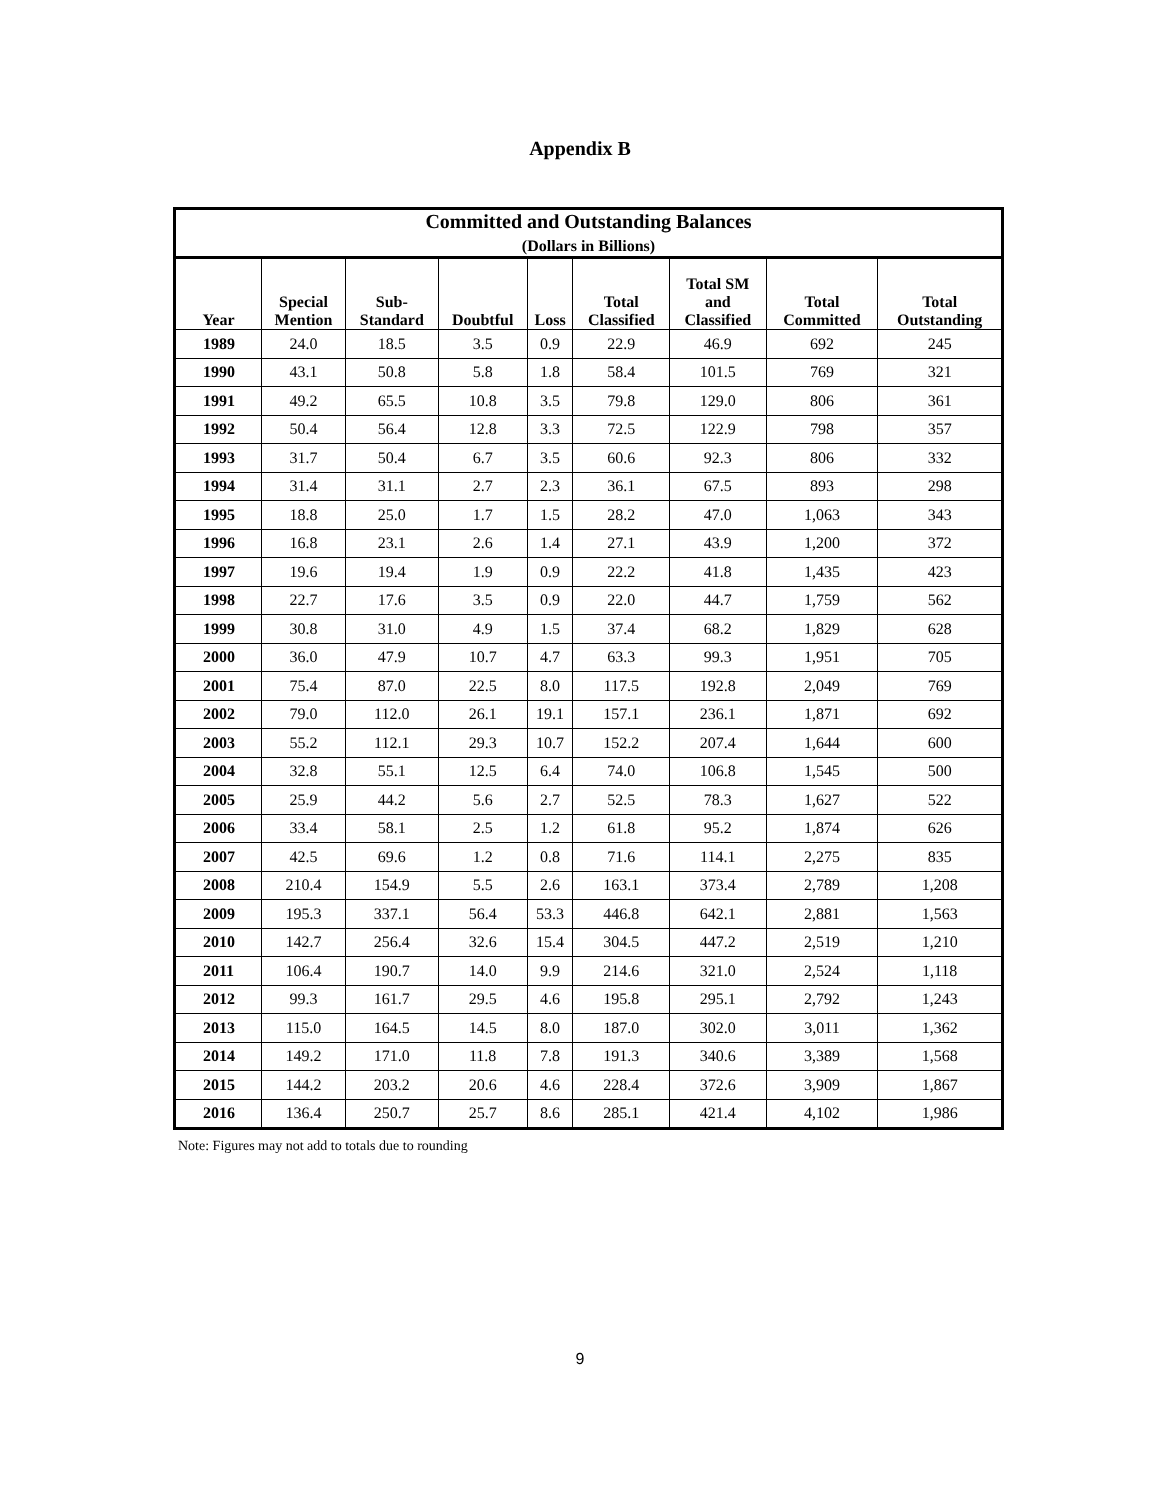Appendix B
| Committed and Outstanding Balances (Dollars in Billions) | | | | | | | | |
| --- | --- | --- | --- | --- | --- | --- | --- | --- |
| Year | Special Mention | Sub- Standard | Doubtful | Loss | Total Classified | Total SM and Classified | Total Committed | Total Outstanding |
| 1989 | 24.0 | 18.5 | 3.5 | 0.9 | 22.9 | 46.9 | 692 | 245 |
| 1990 | 43.1 | 50.8 | 5.8 | 1.8 | 58.4 | 101.5 | 769 | 321 |
| 1991 | 49.2 | 65.5 | 10.8 | 3.5 | 79.8 | 129.0 | 806 | 361 |
| 1992 | 50.4 | 56.4 | 12.8 | 3.3 | 72.5 | 122.9 | 798 | 357 |
| 1993 | 31.7 | 50.4 | 6.7 | 3.5 | 60.6 | 92.3 | 806 | 332 |
| 1994 | 31.4 | 31.1 | 2.7 | 2.3 | 36.1 | 67.5 | 893 | 298 |
| 1995 | 18.8 | 25.0 | 1.7 | 1.5 | 28.2 | 47.0 | 1,063 | 343 |
| 1996 | 16.8 | 23.1 | 2.6 | 1.4 | 27.1 | 43.9 | 1,200 | 372 |
| 1997 | 19.6 | 19.4 | 1.9 | 0.9 | 22.2 | 41.8 | 1,435 | 423 |
| 1998 | 22.7 | 17.6 | 3.5 | 0.9 | 22.0 | 44.7 | 1,759 | 562 |
| 1999 | 30.8 | 31.0 | 4.9 | 1.5 | 37.4 | 68.2 | 1,829 | 628 |
| 2000 | 36.0 | 47.9 | 10.7 | 4.7 | 63.3 | 99.3 | 1,951 | 705 |
| 2001 | 75.4 | 87.0 | 22.5 | 8.0 | 117.5 | 192.8 | 2,049 | 769 |
| 2002 | 79.0 | 112.0 | 26.1 | 19.1 | 157.1 | 236.1 | 1,871 | 692 |
| 2003 | 55.2 | 112.1 | 29.3 | 10.7 | 152.2 | 207.4 | 1,644 | 600 |
| 2004 | 32.8 | 55.1 | 12.5 | 6.4 | 74.0 | 106.8 | 1,545 | 500 |
| 2005 | 25.9 | 44.2 | 5.6 | 2.7 | 52.5 | 78.3 | 1,627 | 522 |
| 2006 | 33.4 | 58.1 | 2.5 | 1.2 | 61.8 | 95.2 | 1,874 | 626 |
| 2007 | 42.5 | 69.6 | 1.2 | 0.8 | 71.6 | 114.1 | 2,275 | 835 |
| 2008 | 210.4 | 154.9 | 5.5 | 2.6 | 163.1 | 373.4 | 2,789 | 1,208 |
| 2009 | 195.3 | 337.1 | 56.4 | 53.3 | 446.8 | 642.1 | 2,881 | 1,563 |
| 2010 | 142.7 | 256.4 | 32.6 | 15.4 | 304.5 | 447.2 | 2,519 | 1,210 |
| 2011 | 106.4 | 190.7 | 14.0 | 9.9 | 214.6 | 321.0 | 2,524 | 1,118 |
| 2012 | 99.3 | 161.7 | 29.5 | 4.6 | 195.8 | 295.1 | 2,792 | 1,243 |
| 2013 | 115.0 | 164.5 | 14.5 | 8.0 | 187.0 | 302.0 | 3,011 | 1,362 |
| 2014 | 149.2 | 171.0 | 11.8 | 7.8 | 191.3 | 340.6 | 3,389 | 1,568 |
| 2015 | 144.2 | 203.2 | 20.6 | 4.6 | 228.4 | 372.6 | 3,909 | 1,867 |
| 2016 | 136.4 | 250.7 | 25.7 | 8.6 | 285.1 | 421.4 | 4,102 | 1,986 |
Note: Figures may not add to totals due to rounding
9